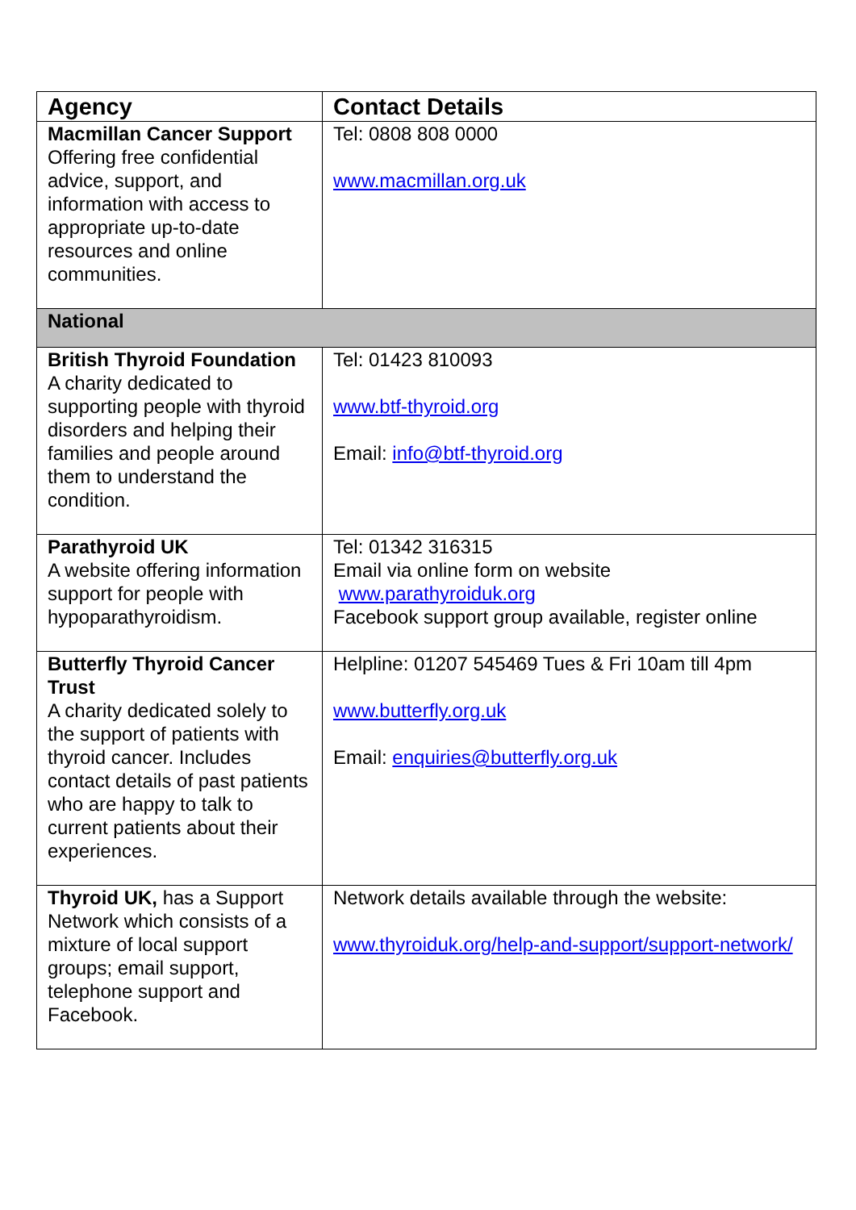| Agency | Contact Details |
| --- | --- |
| Macmillan Cancer Support Offering free confidential advice, support, and information with access to appropriate up-to-date resources and online communities. | Tel: 0808 808 0000 www.macmillan.org.uk |
| National | |
| British Thyroid Foundation A charity dedicated to supporting people with thyroid disorders and helping their families and people around them to understand the condition. | Tel: 01423 810093 www.btf-thyroid.org Email: info@btf-thyroid.org |
| Parathyroid UK A website offering information support for people with hypoparathyroidism. | Tel: 01342 316315 Email via online form on website www.parathyroiduk.org Facebook support group available, register online |
| Butterfly Thyroid Cancer Trust A charity dedicated solely to the support of patients with thyroid cancer. Includes contact details of past patients who are happy to talk to current patients about their experiences. | Helpline: 01207 545469 Tues & Fri 10am till 4pm www.butterfly.org.uk Email: enquiries@butterfly.org.uk |
| Thyroid UK, has a Support Network which consists of a mixture of local support groups; email support, telephone support and Facebook. | Network details available through the website: www.thyroiduk.org/help-and-support/support-network/ |